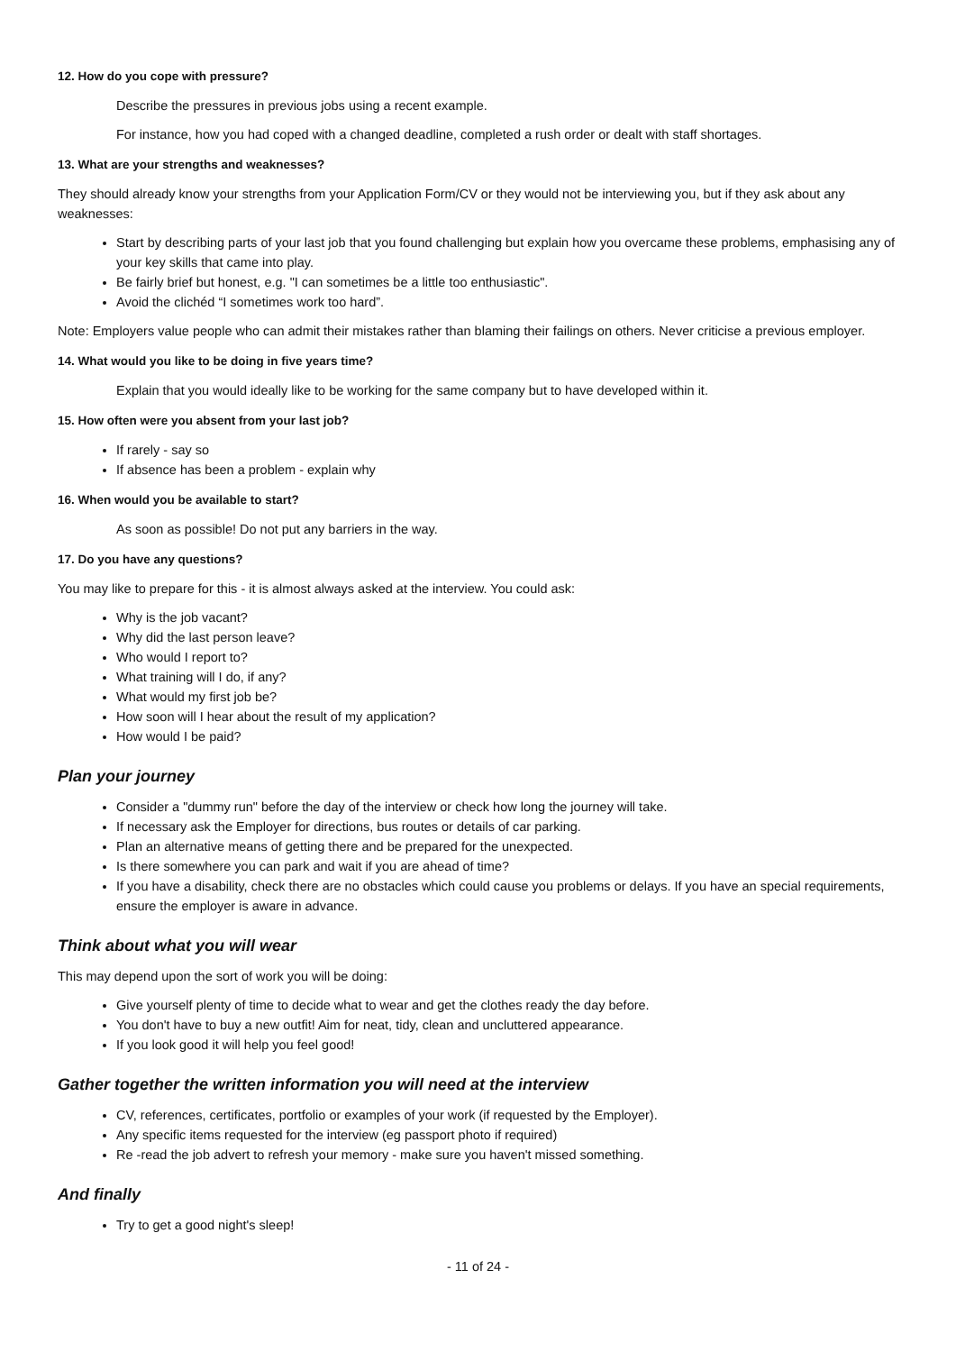12. How do you cope with pressure?
Describe the pressures in previous jobs using a recent example.
For instance, how you had coped with a changed deadline, completed a rush order or dealt with staff shortages.
13. What are your strengths and weaknesses?
They should already know your strengths from your Application Form/CV or they would not be interviewing you, but if they ask about any weaknesses:
Start by describing parts of your last job that you found challenging but explain how you overcame these problems, emphasising any of your key skills that came into play.
Be fairly brief but honest, e.g. "I can sometimes be a little too enthusiastic".
Avoid the clichéd “I sometimes work too hard”.
Note: Employers value people who can admit their mistakes rather than blaming their failings on others. Never criticise a previous employer.
14. What would you like to be doing in five years time?
Explain that you would ideally like to be working for the same company but to have developed within it.
15. How often were you absent from your last job?
If rarely - say so
If absence has been a problem - explain why
16. When would you be available to start?
As soon as possible! Do not put any barriers in the way.
17. Do you have any questions?
You may like to prepare for this - it is almost always asked at the interview. You could ask:
Why is the job vacant?
Why did the last person leave?
Who would I report to?
What training will I do, if any?
What would my first job be?
How soon will I hear about the result of my application?
How would I be paid?
Plan your journey
Consider a "dummy run" before the day of the interview or check how long the journey will take.
If necessary ask the Employer for directions, bus routes or details of car parking.
Plan an alternative means of getting there and be prepared for the unexpected.
Is there somewhere you can park and wait if you are ahead of time?
If you have a disability, check there are no obstacles which could cause you problems or delays. If you have an special requirements, ensure the employer is aware in advance.
Think about what you will wear
This may depend upon the sort of work you will be doing:
Give yourself plenty of time to decide what to wear and get the clothes ready the day before.
You don't have to buy a new outfit! Aim for neat, tidy, clean and uncluttered appearance.
If you look good it will help you feel good!
Gather together the written information you will need at the interview
CV, references, certificates, portfolio or examples of your work (if requested by the Employer).
Any specific items requested for the interview (eg passport photo if required)
Re -read the job advert to refresh your memory - make sure you haven't missed something.
And finally
Try to get a good night's sleep!
- 11 of 24 -